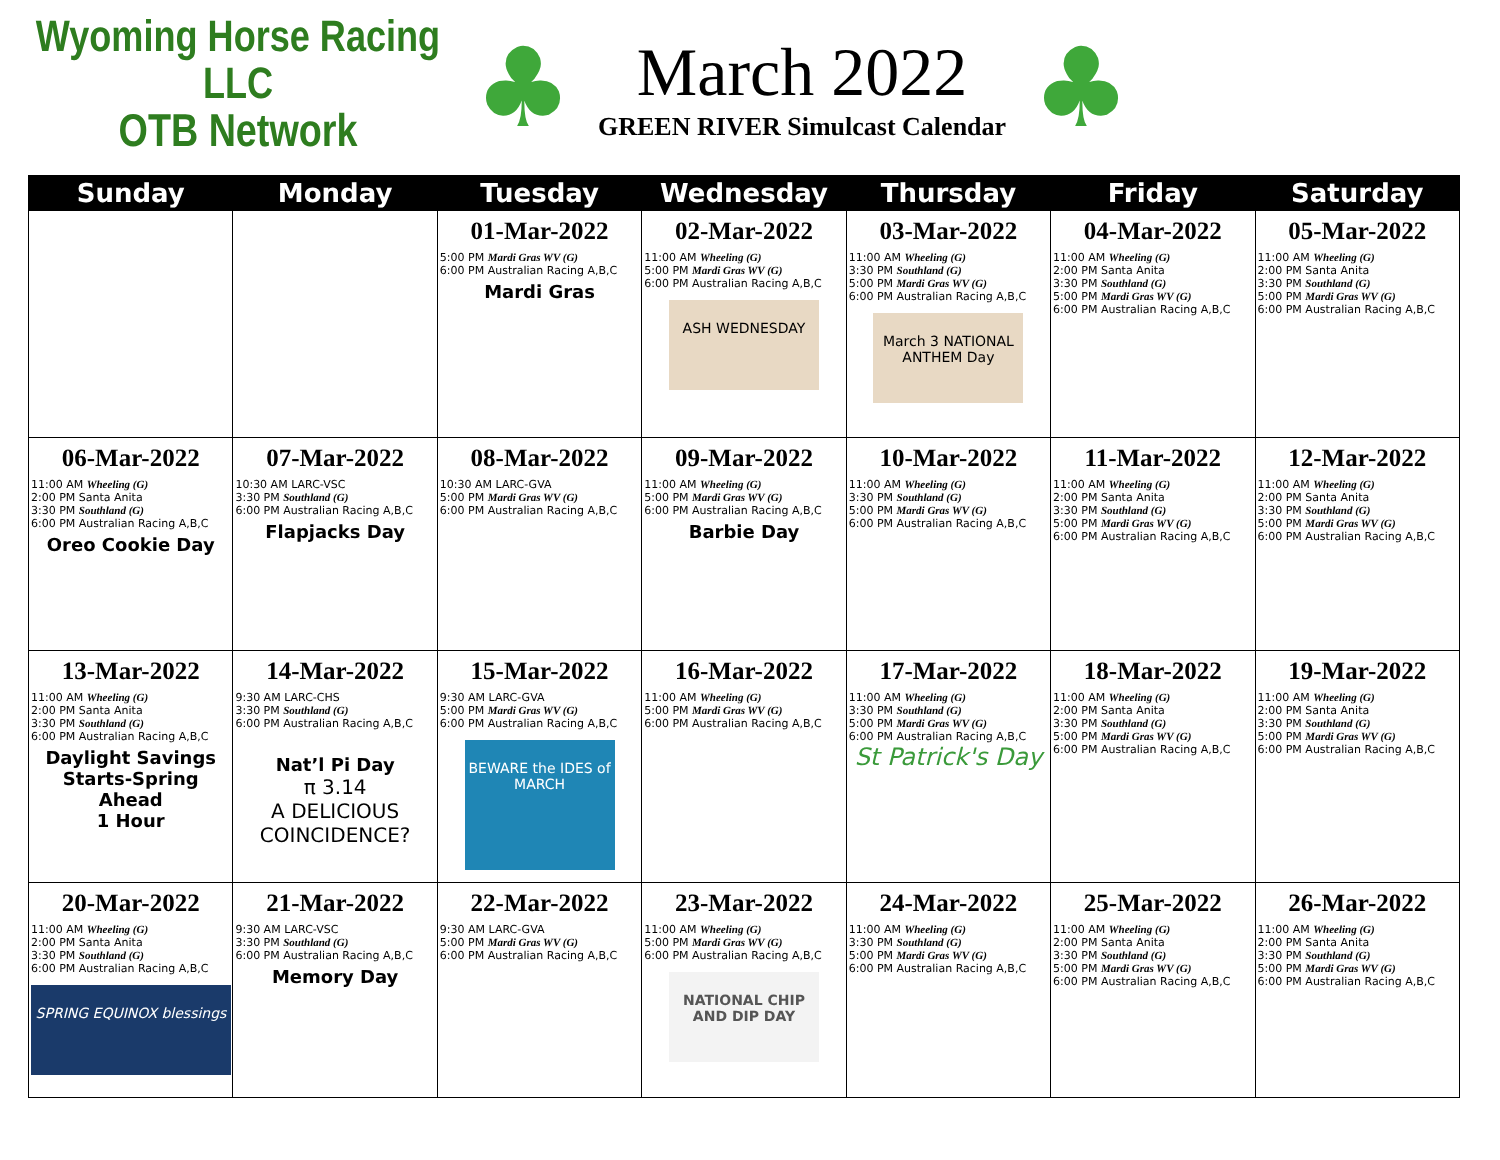Wyoming Horse Racing LLC
OTB Network
♣
March 2022
GREEN RIVER Simulcast Calendar
♣
| Sunday | Monday | Tuesday | Wednesday | Thursday | Friday | Saturday |
| --- | --- | --- | --- | --- | --- | --- |
| | | 01-Mar-2022 5:00 PM Mardi Gras WV (G) 6:00 PM Australian Racing A,B,C Mardi Gras | 02-Mar-2022 11:00 AM Wheeling (G) 5:00 PM Mardi Gras WV (G) 6:00 PM Australian Racing A,B,C ASH WEDNESDAY | 03-Mar-2022 11:00 AM Wheeling (G) 3:30 PM Southland (G) 5:00 PM Mardi Gras WV (G) 6:00 PM Australian Racing A,B,C March 3 NATIONAL ANTHEM Day | 04-Mar-2022 11:00 AM Wheeling (G) 2:00 PM Santa Anita 3:30 PM Southland (G) 5:00 PM Mardi Gras WV (G) 6:00 PM Australian Racing A,B,C | 05-Mar-2022 11:00 AM Wheeling (G) 2:00 PM Santa Anita 3:30 PM Southland (G) 5:00 PM Mardi Gras WV (G) 6:00 PM Australian Racing A,B,C |
| 06-Mar-2022 11:00 AM Wheeling (G) 2:00 PM Santa Anita 3:30 PM Southland (G) 6:00 PM Australian Racing A,B,C Oreo Cookie Day | 07-Mar-2022 10:30 AM LARC-VSC 3:30 PM Southland (G) 6:00 PM Australian Racing A,B,C Flapjacks Day | 08-Mar-2022 10:30 AM LARC-GVA 5:00 PM Mardi Gras WV (G) 6:00 PM Australian Racing A,B,C | 09-Mar-2022 11:00 AM Wheeling (G) 5:00 PM Mardi Gras WV (G) 6:00 PM Australian Racing A,B,C Barbie Day | 10-Mar-2022 11:00 AM Wheeling (G) 3:30 PM Southland (G) 5:00 PM Mardi Gras WV (G) 6:00 PM Australian Racing A,B,C | 11-Mar-2022 11:00 AM Wheeling (G) 2:00 PM Santa Anita 3:30 PM Southland (G) 5:00 PM Mardi Gras WV (G) 6:00 PM Australian Racing A,B,C | 12-Mar-2022 11:00 AM Wheeling (G) 2:00 PM Santa Anita 3:30 PM Southland (G) 5:00 PM Mardi Gras WV (G) 6:00 PM Australian Racing A,B,C |
| 13-Mar-2022 11:00 AM Wheeling (G) 2:00 PM Santa Anita 3:30 PM Southland (G) 6:00 PM Australian Racing A,B,C Daylight Savings Starts-Spring Ahead 1 Hour | 14-Mar-2022 9:30 AM LARC-CHS 3:30 PM Southland (G) 6:00 PM Australian Racing A,B,C Nat’l Pi Day π 3.14 A DELICIOUS COINCIDENCE? | 15-Mar-2022 9:30 AM LARC-GVA 5:00 PM Mardi Gras WV (G) 6:00 PM Australian Racing A,B,C BEWARE the IDES of MARCH | 16-Mar-2022 11:00 AM Wheeling (G) 5:00 PM Mardi Gras WV (G) 6:00 PM Australian Racing A,B,C | 17-Mar-2022 11:00 AM Wheeling (G) 3:30 PM Southland (G) 5:00 PM Mardi Gras WV (G) 6:00 PM Australian Racing A,B,C St Patrick's Day | 18-Mar-2022 11:00 AM Wheeling (G) 2:00 PM Santa Anita 3:30 PM Southland (G) 5:00 PM Mardi Gras WV (G) 6:00 PM Australian Racing A,B,C | 19-Mar-2022 11:00 AM Wheeling (G) 2:00 PM Santa Anita 3:30 PM Southland (G) 5:00 PM Mardi Gras WV (G) 6:00 PM Australian Racing A,B,C |
| 20-Mar-2022 11:00 AM Wheeling (G) 2:00 PM Santa Anita 3:30 PM Southland (G) 6:00 PM Australian Racing A,B,C SPRING EQUINOX blessings | 21-Mar-2022 9:30 AM LARC-VSC 3:30 PM Southland (G) 6:00 PM Australian Racing A,B,C Memory Day | 22-Mar-2022 9:30 AM LARC-GVA 5:00 PM Mardi Gras WV (G) 6:00 PM Australian Racing A,B,C | 23-Mar-2022 11:00 AM Wheeling (G) 5:00 PM Mardi Gras WV (G) 6:00 PM Australian Racing A,B,C NATIONAL CHIP AND DIP DAY | 24-Mar-2022 11:00 AM Wheeling (G) 3:30 PM Southland (G) 5:00 PM Mardi Gras WV (G) 6:00 PM Australian Racing A,B,C | 25-Mar-2022 11:00 AM Wheeling (G) 2:00 PM Santa Anita 3:30 PM Southland (G) 5:00 PM Mardi Gras WV (G) 6:00 PM Australian Racing A,B,C | 26-Mar-2022 11:00 AM Wheeling (G) 2:00 PM Santa Anita 3:30 PM Southland (G) 5:00 PM Mardi Gras WV (G) 6:00 PM Australian Racing A,B,C |